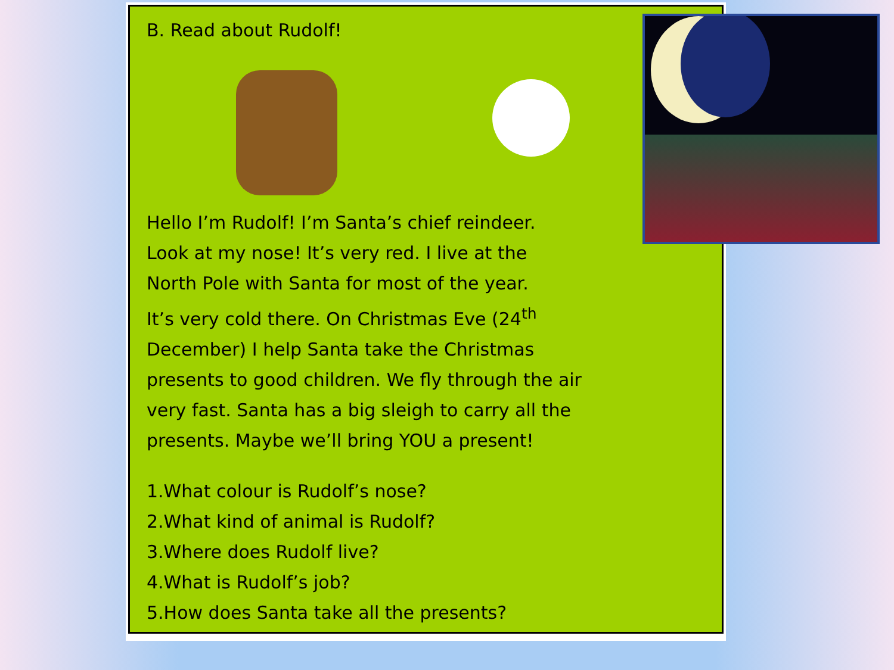B. Read about Rudolf!
Hello I’m Rudolf! I’m Santa’s chief reindeer.
Look at my nose! It’s very red. I live at the
North Pole with Santa for most of the year.
It’s very cold there. On Christmas Eve (24<sup>th</sup>
December) I help Santa take the Christmas
presents to good children. We fly through the air
very fast. Santa has a big sleigh to carry all the
presents. Maybe we’ll bring YOU a present!
1.What colour is Rudolf’s nose?
2.What kind of animal is Rudolf?
3.Where does Rudolf live?
4.What is Rudolf’s job?
5.How does Santa take all the presents?